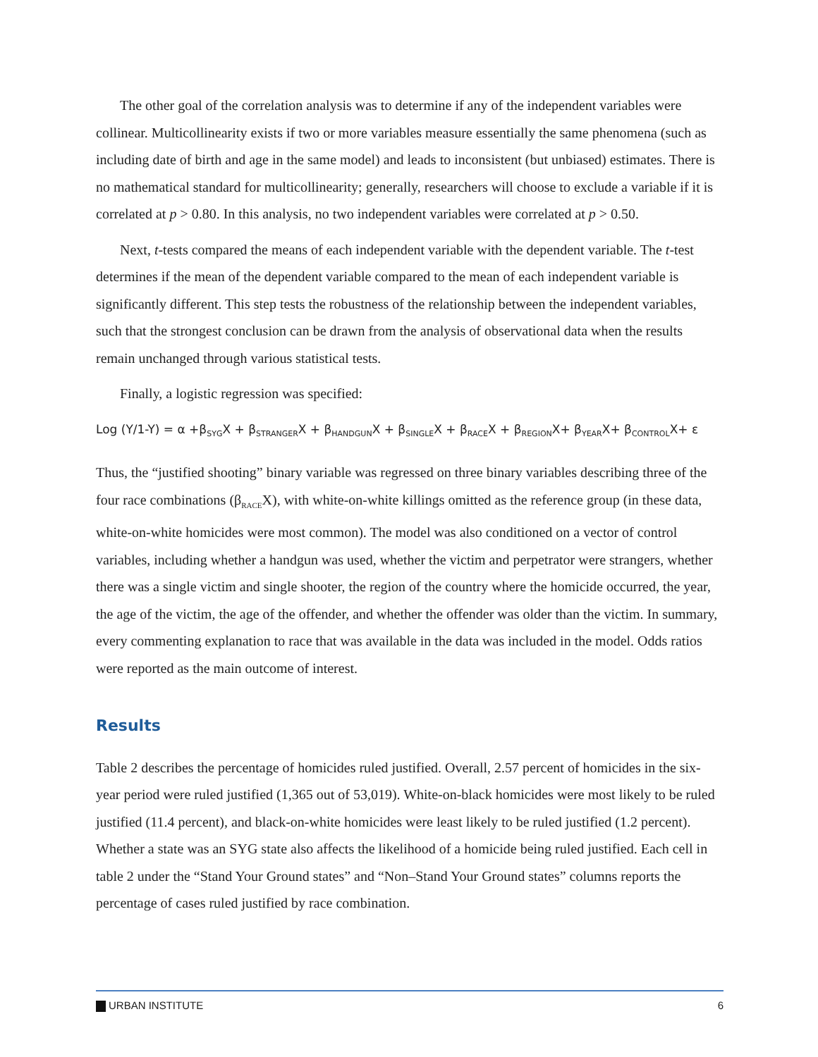The other goal of the correlation analysis was to determine if any of the independent variables were collinear. Multicollinearity exists if two or more variables measure essentially the same phenomena (such as including date of birth and age in the same model) and leads to inconsistent (but unbiased) estimates. There is no mathematical standard for multicollinearity; generally, researchers will choose to exclude a variable if it is correlated at p > 0.80. In this analysis, no two independent variables were correlated at p > 0.50.
Next, t-tests compared the means of each independent variable with the dependent variable. The t-test determines if the mean of the dependent variable compared to the mean of each independent variable is significantly different. This step tests the robustness of the relationship between the independent variables, such that the strongest conclusion can be drawn from the analysis of observational data when the results remain unchanged through various statistical tests.
Finally, a logistic regression was specified:
Log (Y/1-Y) = α +β<sub>SYG</sub>X + β<sub>STRANGER</sub>X + β<sub>HANDGUN</sub>X + β<sub>SINGLE</sub>X + β<sub>RACE</sub>X + β<sub>REGION</sub>X+ β<sub>YEAR</sub>X+ β<sub>CONTROL</sub>X+ ε
Thus, the “justified shooting” binary variable was regressed on three binary variables describing three of the four race combinations (β<sub>RACE</sub>X), with white-on-white killings omitted as the reference group (in these data, white-on-white homicides were most common). The model was also conditioned on a vector of control variables, including whether a handgun was used, whether the victim and perpetrator were strangers, whether there was a single victim and single shooter, the region of the country where the homicide occurred, the year, the age of the victim, the age of the offender, and whether the offender was older than the victim. In summary, every commenting explanation to race that was available in the data was included in the model. Odds ratios were reported as the main outcome of interest.
Results
Table 2 describes the percentage of homicides ruled justified. Overall, 2.57 percent of homicides in the six-year period were ruled justified (1,365 out of 53,019). White-on-black homicides were most likely to be ruled justified (11.4 percent), and black-on-white homicides were least likely to be ruled justified (1.2 percent). Whether a state was an SYG state also affects the likelihood of a homicide being ruled justified. Each cell in table 2 under the “Stand Your Ground states” and “Non–Stand Your Ground states” columns reports the percentage of cases ruled justified by race combination.
URBAN INSTITUTE 6